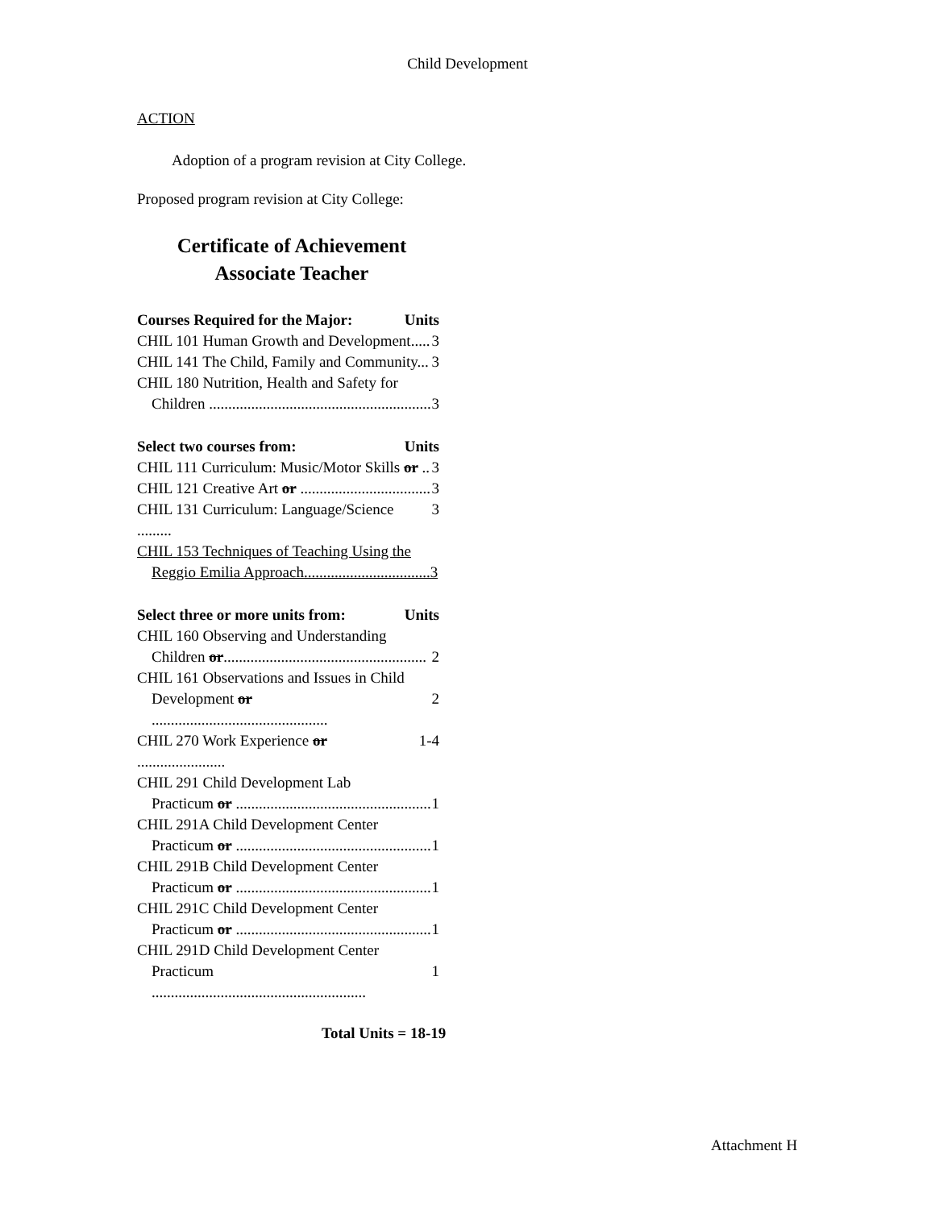Child Development
ACTION
Adoption of a program revision at City College.
Proposed program revision at City College:
Certificate of Achievement
Associate Teacher
Courses Required for the Major: Units
CHIL 101 Human Growth and Development..... 3
CHIL 141 The Child, Family and Community... 3
CHIL 180 Nutrition, Health and Safety for
Children .......................................................... 3
Select two courses from: Units
CHIL 111 Curriculum: Music/Motor Skills or .. 3
CHIL 121 Creative Art or .................................. 3
CHIL 131 Curriculum: Language/Science ......... 3
CHIL 153 Techniques of Teaching Using the
Reggio Emilia Approach.................................3
Select three or more units from: Units
CHIL 160 Observing and Understanding
Children or..................................................... 2
CHIL 161 Observations and Issues in Child
Development or .............................................. 2
CHIL 270 Work Experience or ....................... 1-4
CHIL 291 Child Development Lab
Practicum or ................................................... 1
CHIL 291A Child Development Center
Practicum or ................................................... 1
CHIL 291B Child Development Center
Practicum or ................................................... 1
CHIL 291C Child Development Center
Practicum or ................................................... 1
CHIL 291D Child Development Center
Practicum ........................................................ 1
Total Units = 18-19
Attachment H